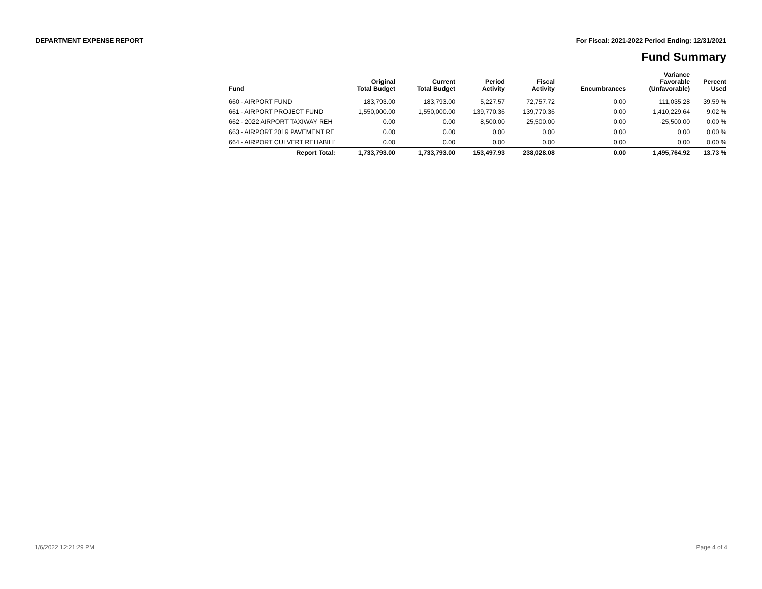DEPARTMENT EXPENSE REPORT For Fiscal: 2021-2022 Period Ending: 12/31/2021
Fund Summary
| Fund | Original Total Budget | Current Total Budget | Period Activity | Fiscal Activity | Encumbrances | Variance Favorable (Unfavorable) | Percent Used |
| --- | --- | --- | --- | --- | --- | --- | --- |
| 660 - AIRPORT FUND | 183,793.00 | 183,793.00 | 5,227.57 | 72,757.72 | 0.00 | 111,035.28 | 39.59 % |
| 661 - AIRPORT PROJECT FUND | 1,550,000.00 | 1,550,000.00 | 139,770.36 | 139,770.36 | 0.00 | 1,410,229.64 | 9.02 % |
| 662 - 2022 AIRPORT TAXIWAY REH | 0.00 | 0.00 | 8,500.00 | 25,500.00 | 0.00 | -25,500.00 | 0.00 % |
| 663 - AIRPORT 2019 PAVEMENT RE | 0.00 | 0.00 | 0.00 | 0.00 | 0.00 | 0.00 | 0.00 % |
| 664 - AIRPORT CULVERT REHABILIT | 0.00 | 0.00 | 0.00 | 0.00 | 0.00 | 0.00 | 0.00 % |
| Report Total: | 1,733,793.00 | 1,733,793.00 | 153,497.93 | 238,028.08 | 0.00 | 1,495,764.92 | 13.73 % |
1/6/2022 12:21:29 PM Page 4 of 4